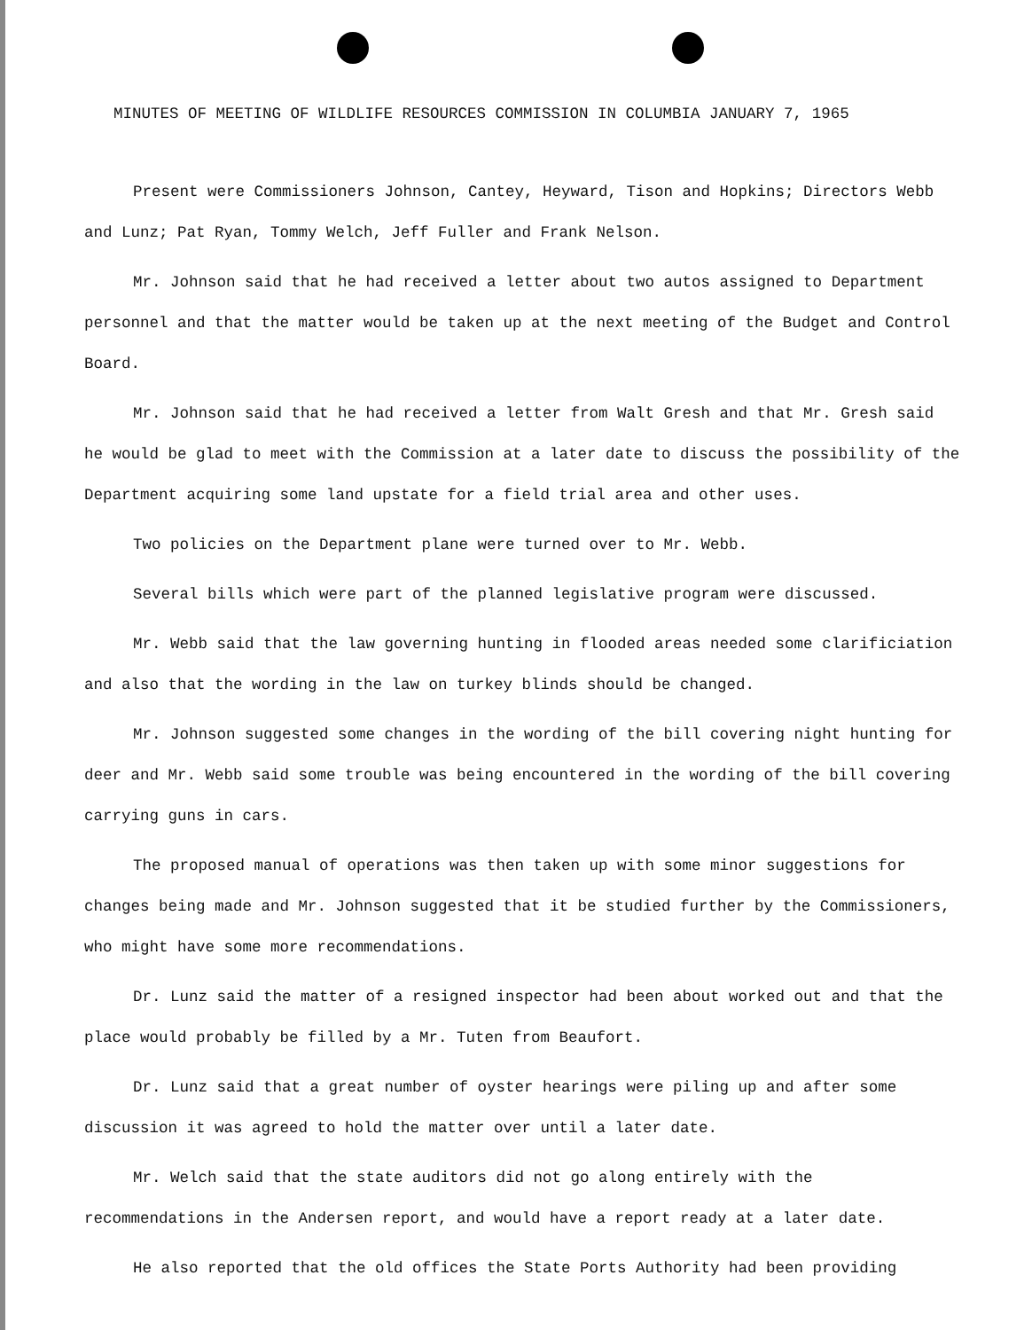MINUTES OF MEETING OF WILDLIFE RESOURCES COMMISSION IN COLUMBIA JANUARY 7, 1965
Present were Commissioners Johnson, Cantey, Heyward, Tison and Hopkins; Directors Webb and Lunz; Pat Ryan, Tommy Welch, Jeff Fuller and Frank Nelson.
Mr. Johnson said that he had received a letter about two autos assigned to Department personnel and that the matter would be taken up at the next meeting of the Budget and Control Board.
Mr. Johnson said that he had received a letter from Walt Gresh and that Mr. Gresh said he would be glad to meet with the Commission at a later date to discuss the possibility of the Department acquiring some land upstate for a field trial area and other uses.
Two policies on the Department plane were turned over to Mr. Webb.
Several bills which were part of the planned legislative program were discussed.
Mr. Webb said that the law governing hunting in flooded areas needed some clarificiation and also that the wording in the law on turkey blinds should be changed.
Mr. Johnson suggested some changes in the wording of the bill covering night hunting for deer and Mr. Webb said some trouble was being encountered in the wording of the bill covering carrying guns in cars.
The proposed manual of operations was then taken up with some minor suggestions for changes being made and Mr. Johnson suggested that it be studied further by the Commissioners, who might have some more recommendations.
Dr. Lunz said the matter of a resigned inspector had been about worked out and that the place would probably be filled by a Mr. Tuten from Beaufort.
Dr. Lunz said that a great number of oyster hearings were piling up and after some discussion it was agreed to hold the matter over until a later date.
Mr. Welch said that the state auditors did not go along entirely with the recommendations in the Andersen report, and would have a report ready at a later date.
He also reported that the old offices the State Ports Authority had been providing